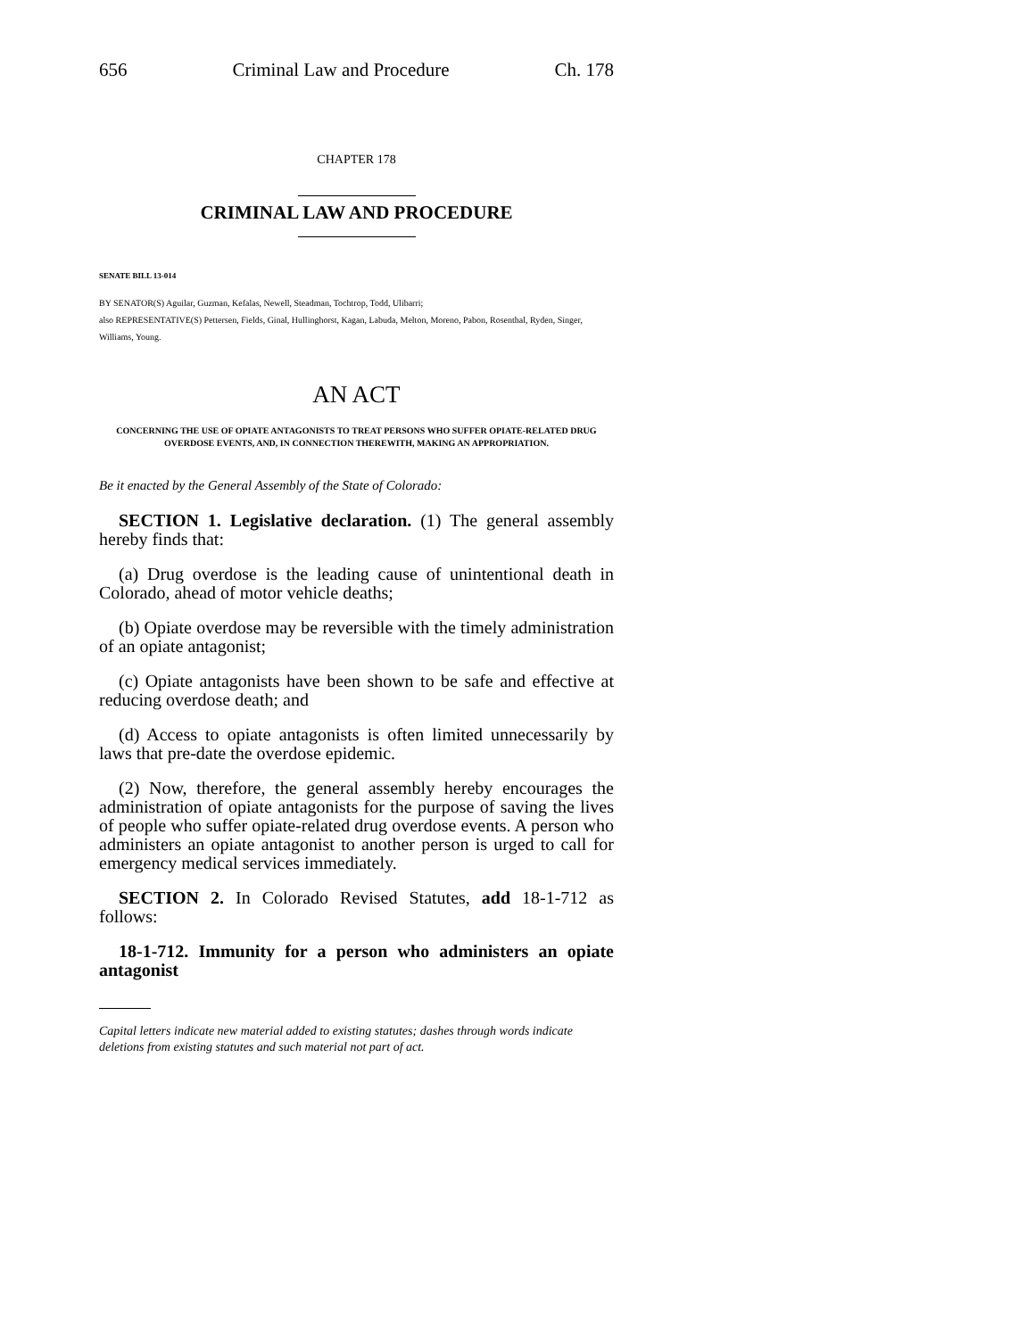656 Criminal Law and Procedure Ch. 178
CHAPTER 178
CRIMINAL LAW AND PROCEDURE
SENATE BILL 13-014
BY SENATOR(S) Aguilar, Guzman, Kefalas, Newell, Steadman, Tochtrop, Todd, Ulibarri;
also REPRESENTATIVE(S) Pettersen, Fields, Ginal, Hullinghorst, Kagan, Labuda, Melton, Moreno, Pabon, Rosenthal, Ryden, Singer, Williams, Young.
AN ACT
CONCERNING THE USE OF OPIATE ANTAGONISTS TO TREAT PERSONS WHO SUFFER OPIATE-RELATED DRUG OVERDOSE EVENTS, AND, IN CONNECTION THEREWITH, MAKING AN APPROPRIATION.
Be it enacted by the General Assembly of the State of Colorado:
SECTION 1. Legislative declaration. (1) The general assembly hereby finds that:
(a) Drug overdose is the leading cause of unintentional death in Colorado, ahead of motor vehicle deaths;
(b) Opiate overdose may be reversible with the timely administration of an opiate antagonist;
(c) Opiate antagonists have been shown to be safe and effective at reducing overdose death; and
(d) Access to opiate antagonists is often limited unnecessarily by laws that pre-date the overdose epidemic.
(2) Now, therefore, the general assembly hereby encourages the administration of opiate antagonists for the purpose of saving the lives of people who suffer opiate-related drug overdose events. A person who administers an opiate antagonist to another person is urged to call for emergency medical services immediately.
SECTION 2. In Colorado Revised Statutes, add 18-1-712 as follows:
18-1-712. Immunity for a person who administers an opiate antagonist
Capital letters indicate new material added to existing statutes; dashes through words indicate deletions from existing statutes and such material not part of act.